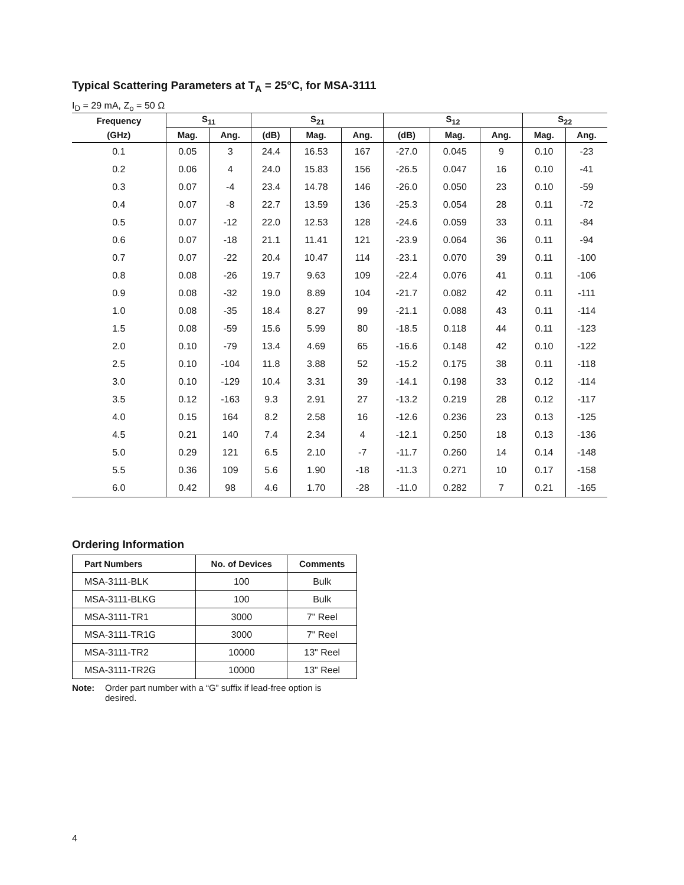Typical Scattering Parameters at T<sub>A</sub> = 25°C, for MSA-3111
I<sub>D</sub> = 29 mA, Z<sub>o</sub> = 50 Ω
| Frequency | S<sub>11</sub> | | S<sub>21</sub> | | | S<sub>12</sub> | | | S<sub>22</sub> | |
| --- | --- | --- | --- | --- | --- | --- | --- | --- | --- | --- |
| (GHz) | Mag. | Ang. | (dB) | Mag. | Ang. | (dB) | Mag. | Ang. | Mag. | Ang. |
| 0.1 | 0.05 | 3 | 24.4 | 16.53 | 167 | -27.0 | 0.045 | 9 | 0.10 | -23 |
| 0.2 | 0.06 | 4 | 24.0 | 15.83 | 156 | -26.5 | 0.047 | 16 | 0.10 | -41 |
| 0.3 | 0.07 | -4 | 23.4 | 14.78 | 146 | -26.0 | 0.050 | 23 | 0.10 | -59 |
| 0.4 | 0.07 | -8 | 22.7 | 13.59 | 136 | -25.3 | 0.054 | 28 | 0.11 | -72 |
| 0.5 | 0.07 | -12 | 22.0 | 12.53 | 128 | -24.6 | 0.059 | 33 | 0.11 | -84 |
| 0.6 | 0.07 | -18 | 21.1 | 11.41 | 121 | -23.9 | 0.064 | 36 | 0.11 | -94 |
| 0.7 | 0.07 | -22 | 20.4 | 10.47 | 114 | -23.1 | 0.070 | 39 | 0.11 | -100 |
| 0.8 | 0.08 | -26 | 19.7 | 9.63 | 109 | -22.4 | 0.076 | 41 | 0.11 | -106 |
| 0.9 | 0.08 | -32 | 19.0 | 8.89 | 104 | -21.7 | 0.082 | 42 | 0.11 | -111 |
| 1.0 | 0.08 | -35 | 18.4 | 8.27 | 99 | -21.1 | 0.088 | 43 | 0.11 | -114 |
| 1.5 | 0.08 | -59 | 15.6 | 5.99 | 80 | -18.5 | 0.118 | 44 | 0.11 | -123 |
| 2.0 | 0.10 | -79 | 13.4 | 4.69 | 65 | -16.6 | 0.148 | 42 | 0.10 | -122 |
| 2.5 | 0.10 | -104 | 11.8 | 3.88 | 52 | -15.2 | 0.175 | 38 | 0.11 | -118 |
| 3.0 | 0.10 | -129 | 10.4 | 3.31 | 39 | -14.1 | 0.198 | 33 | 0.12 | -114 |
| 3.5 | 0.12 | -163 | 9.3 | 2.91 | 27 | -13.2 | 0.219 | 28 | 0.12 | -117 |
| 4.0 | 0.15 | 164 | 8.2 | 2.58 | 16 | -12.6 | 0.236 | 23 | 0.13 | -125 |
| 4.5 | 0.21 | 140 | 7.4 | 2.34 | 4 | -12.1 | 0.250 | 18 | 0.13 | -136 |
| 5.0 | 0.29 | 121 | 6.5 | 2.10 | -7 | -11.7 | 0.260 | 14 | 0.14 | -148 |
| 5.5 | 0.36 | 109 | 5.6 | 1.90 | -18 | -11.3 | 0.271 | 10 | 0.17 | -158 |
| 6.0 | 0.42 | 98 | 4.6 | 1.70 | -28 | -11.0 | 0.282 | 7 | 0.21 | -165 |
Ordering Information
| Part Numbers | No. of Devices | Comments |
| --- | --- | --- |
| MSA-3111-BLK | 100 | Bulk |
| MSA-3111-BLKG | 100 | Bulk |
| MSA-3111-TR1 | 3000 | 7" Reel |
| MSA-3111-TR1G | 3000 | 7" Reel |
| MSA-3111-TR2 | 10000 | 13" Reel |
| MSA-3111-TR2G | 10000 | 13" Reel |
Note: Order part number with a “G” suffix if lead-free option is desired.
4